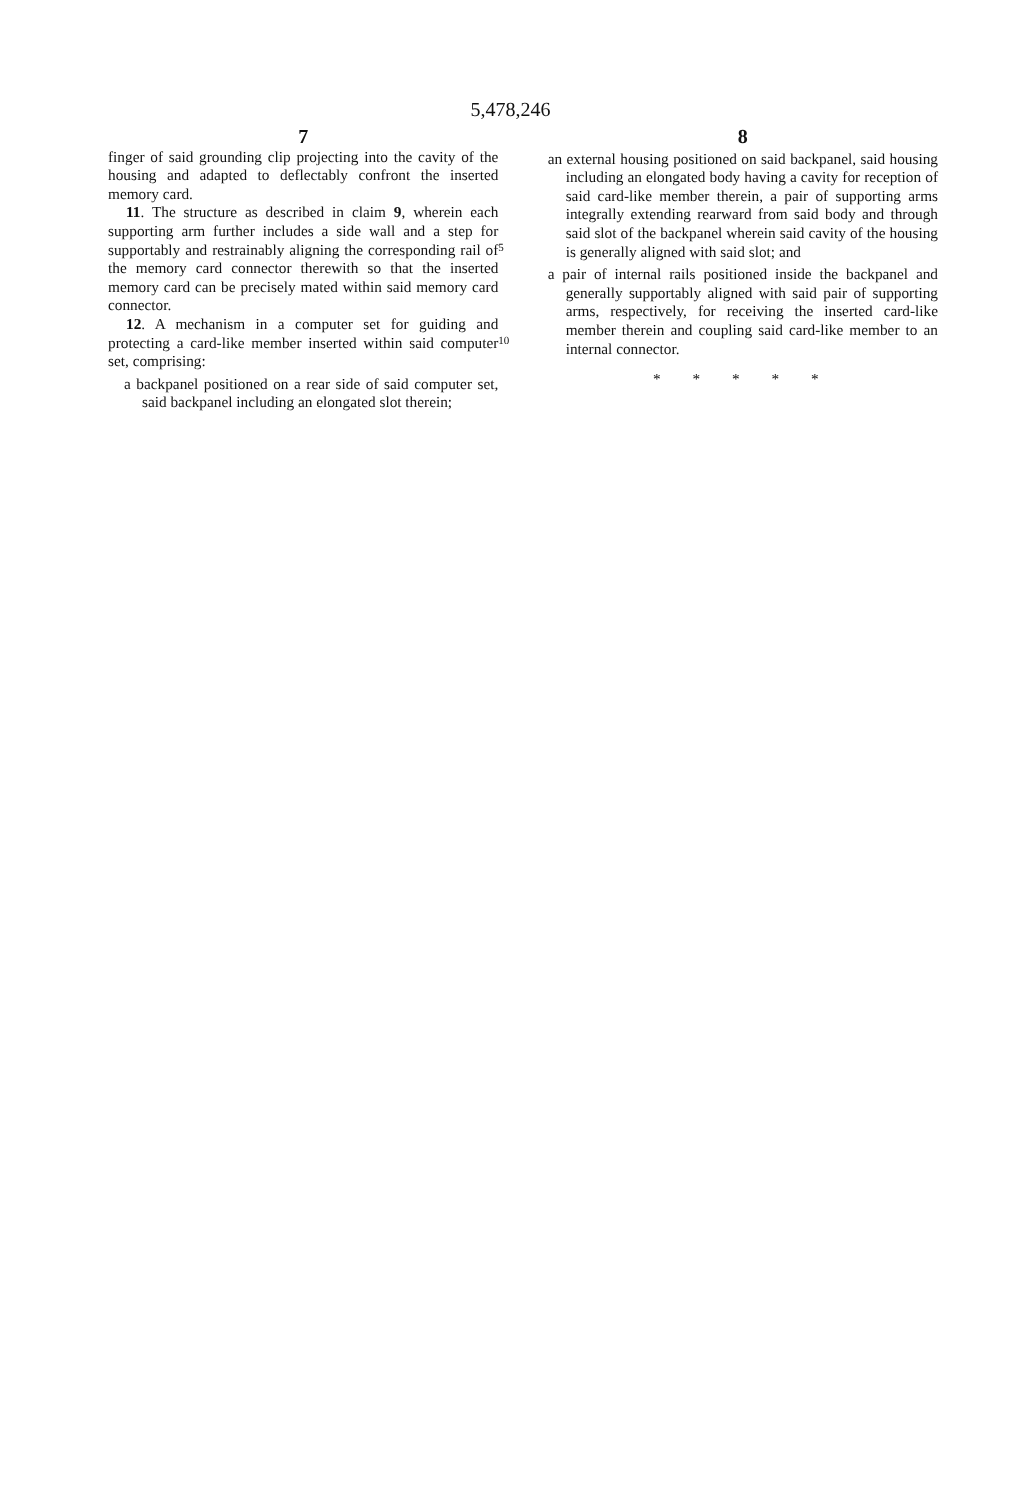5,478,246
7
finger of said grounding clip projecting into the cavity of the housing and adapted to deflectably confront the inserted memory card.
11. The structure as described in claim 9, wherein each supporting arm further includes a side wall and a step for supportably and restrainably aligning the corresponding rail of the memory card connector therewith so that the inserted memory card can be precisely mated within said memory card connector.
12. A mechanism in a computer set for guiding and protecting a card-like member inserted within said computer set, comprising:
a backpanel positioned on a rear side of said computer set, said backpanel including an elongated slot therein;
5
10
8
an external housing positioned on said backpanel, said housing including an elongated body having a cavity for reception of said card-like member therein, a pair of supporting arms integrally extending rearward from said body and through said slot of the backpanel wherein said cavity of the housing is generally aligned with said slot; and
a pair of internal rails positioned inside the backpanel and generally supportably aligned with said pair of supporting arms, respectively, for receiving the inserted card-like member therein and coupling said card-like member to an internal connector.
* * * * *